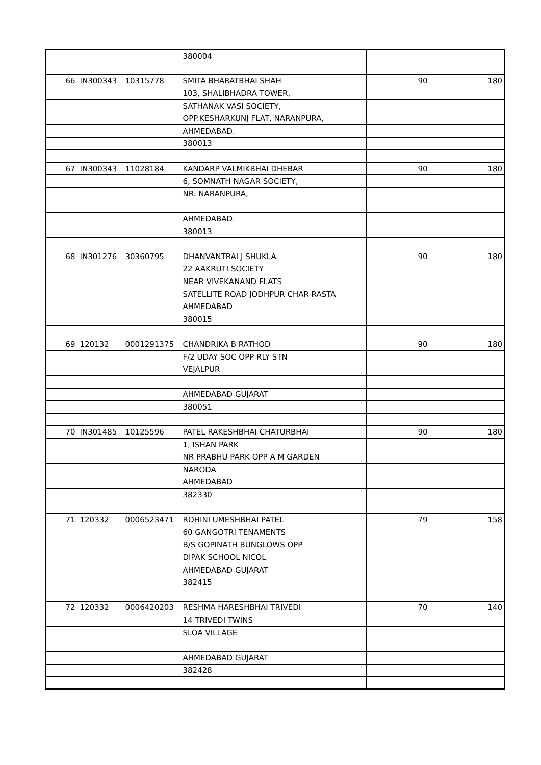| | | | 380004 | | |
| 66 | IN300343 | 10315778 | SMITA BHARATBHAI SHAH | 90 | 180 |
| | | | 103, SHALIBHADRA TOWER, | | |
| | | | SATHANAK VASI SOCIETY, | | |
| | | | OPP.KESHARKUNJ FLAT, NARANPURA, | | |
| | | | AHMEDABAD. | | |
| | | | 380013 | | |
| 67 | IN300343 | 11028184 | KANDARP VALMIKBHAI DHEBAR | 90 | 180 |
| | | | 6, SOMNATH NAGAR SOCIETY, | | |
| | | | NR. NARANPURA, | | |
| | | | AHMEDABAD. | | |
| | | | 380013 | | |
| 68 | IN301276 | 30360795 | DHANVANTRAI J SHUKLA | 90 | 180 |
| | | | 22 AAKRUTI SOCIETY | | |
| | | | NEAR VIVEKANAND FLATS | | |
| | | | SATELLITE ROAD JODHPUR CHAR RASTA | | |
| | | | AHMEDABAD | | |
| | | | 380015 | | |
| 69 | 120132 | 0001291375 | CHANDRIKA B RATHOD | 90 | 180 |
| | | | F/2 UDAY SOC OPP RLY STN | | |
| | | | VEJALPUR | | |
| | | | AHMEDABAD GUJARAT | | |
| | | | 380051 | | |
| 70 | IN301485 | 10125596 | PATEL RAKESHBHAI CHATURBHAI | 90 | 180 |
| | | | 1, ISHAN PARK | | |
| | | | NR PRABHU PARK OPP A M GARDEN | | |
| | | | NARODA | | |
| | | | AHMEDABAD | | |
| | | | 382330 | | |
| 71 | 120332 | 0006523471 | ROHINI UMESHBHAI PATEL | 79 | 158 |
| | | | 60 GANGOTRI TENAMENTS | | |
| | | | B/S GOPINATH BUNGLOWS OPP | | |
| | | | DIPAK SCHOOL NICOL | | |
| | | | AHMEDABAD GUJARAT | | |
| | | | 382415 | | |
| 72 | 120332 | 0006420203 | RESHMA HARESHBHAI TRIVEDI | 70 | 140 |
| | | | 14 TRIVEDI TWINS | | |
| | | | SLOA VILLAGE | | |
| | | | AHMEDABAD GUJARAT | | |
| | | | 382428 | | |